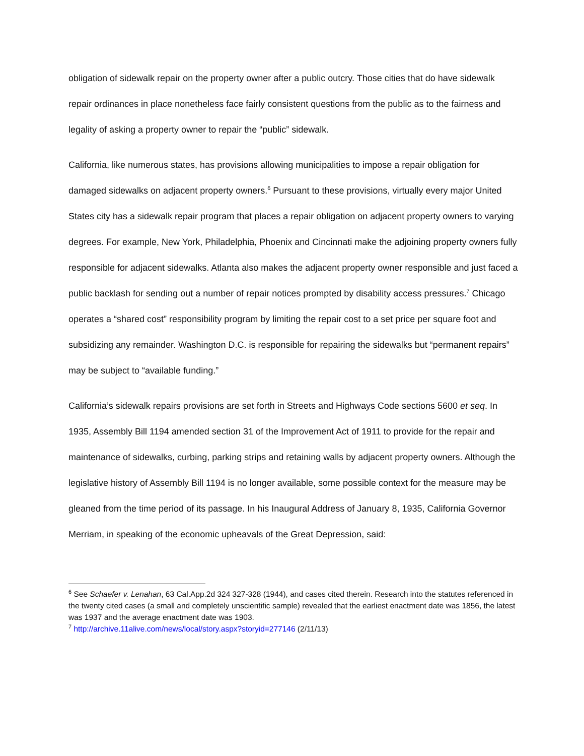obligation of sidewalk repair on the property owner after a public outcry. Those cities that do have sidewalk repair ordinances in place nonetheless face fairly consistent questions from the public as to the fairness and legality of asking a property owner to repair the “public” sidewalk.
California, like numerous states, has provisions allowing municipalities to impose a repair obligation for damaged sidewalks on adjacent property owners.<sup>6</sup> Pursuant to these provisions, virtually every major United States city has a sidewalk repair program that places a repair obligation on adjacent property owners to varying degrees. For example, New York, Philadelphia, Phoenix and Cincinnati make the adjoining property owners fully responsible for adjacent sidewalks. Atlanta also makes the adjacent property owner responsible and just faced a public backlash for sending out a number of repair notices prompted by disability access pressures.<sup>7</sup> Chicago operates a “shared cost” responsibility program by limiting the repair cost to a set price per square foot and subsidizing any remainder. Washington D.C. is responsible for repairing the sidewalks but “permanent repairs” may be subject to “available funding.”
California’s sidewalk repairs provisions are set forth in Streets and Highways Code sections 5600 et seq. In 1935, Assembly Bill 1194 amended section 31 of the Improvement Act of 1911 to provide for the repair and maintenance of sidewalks, curbing, parking strips and retaining walls by adjacent property owners. Although the legislative history of Assembly Bill 1194 is no longer available, some possible context for the measure may be gleaned from the time period of its passage. In his Inaugural Address of January 8, 1935, California Governor Merriam, in speaking of the economic upheavals of the Great Depression, said:
<sup>6</sup> See Schaefer v. Lenahan, 63 Cal.App.2d 324 327-328 (1944), and cases cited therein. Research into the statutes referenced in the twenty cited cases (a small and completely unscientific sample) revealed that the earliest enactment date was 1856, the latest was 1937 and the average enactment date was 1903.
<sup>7</sup> http://archive.11alive.com/news/local/story.aspx?storyid=277146 (2/11/13)